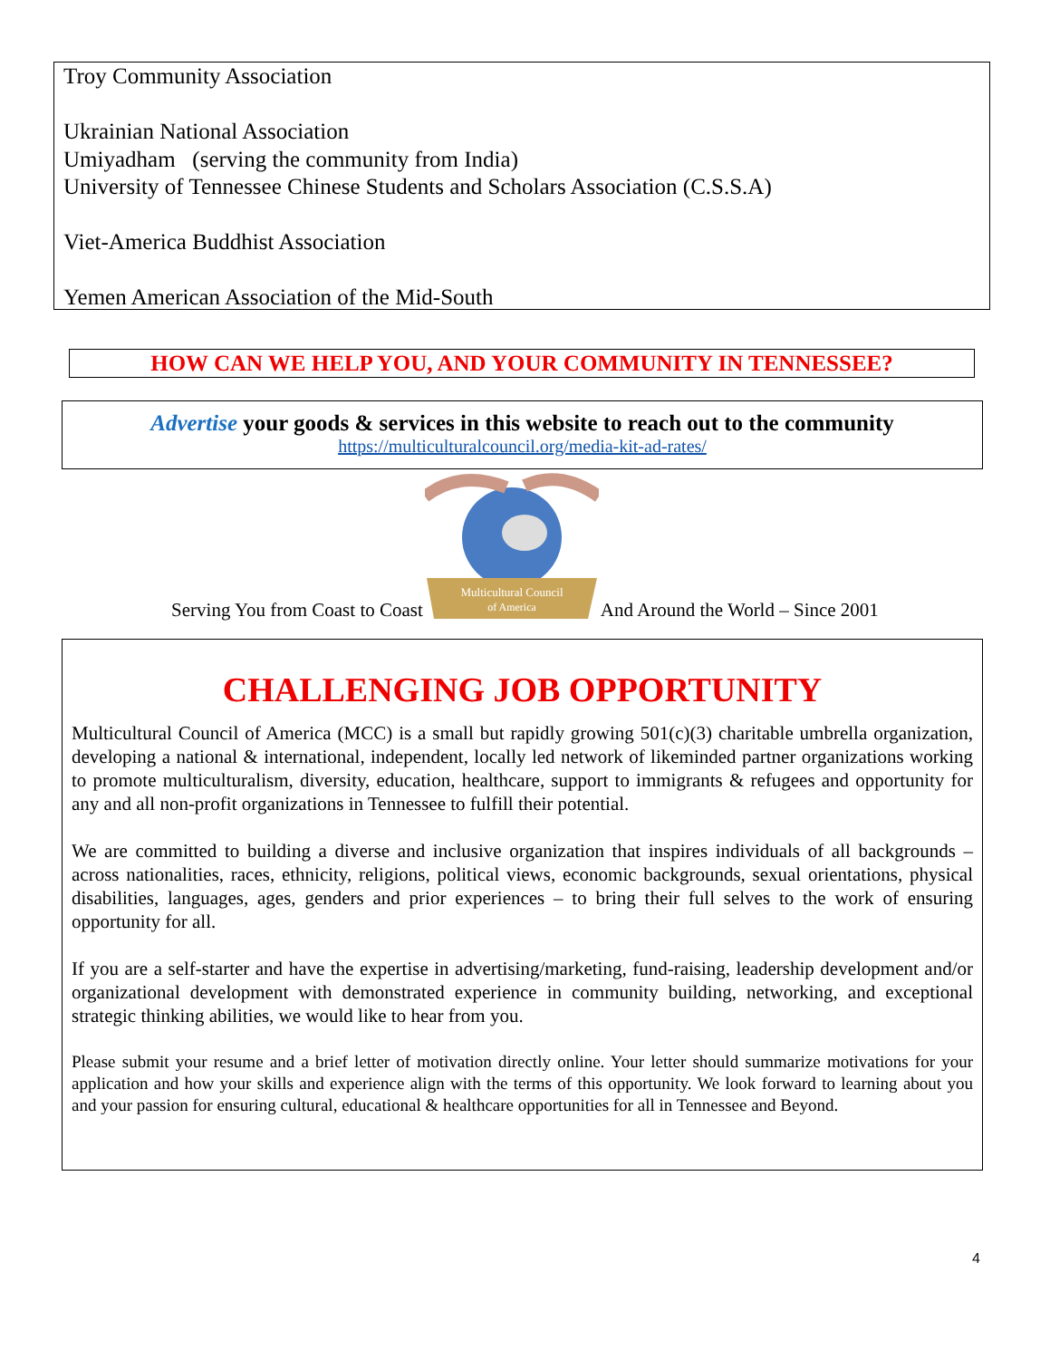Troy Community Association
Ukrainian National Association
Umiyadham (serving the community from India)
University of Tennessee Chinese Students and Scholars Association (C.S.S.A)
Viet-America Buddhist Association
Yemen American Association of the Mid-South
HOW CAN WE HELP YOU, AND YOUR COMMUNITY IN TENNESSEE?
Advertise your goods & services in this website to reach out to the community
https://multiculturalcouncil.org/media-kit-ad-rates/
Serving You from Coast to Coast
Multicultural Council
of America
And Around the World – Since 2001
CHALLENGING JOB OPPORTUNITY
Multicultural Council of America (MCC) is a small but rapidly growing 501(c)(3) charitable umbrella organization, developing a national & international, independent, locally led network of likeminded partner organizations working to promote multiculturalism, diversity, education, healthcare, support to immigrants & refugees and opportunity for any and all non-profit organizations in Tennessee to fulfill their potential.
We are committed to building a diverse and inclusive organization that inspires individuals of all backgrounds – across nationalities, races, ethnicity, religions, political views, economic backgrounds, sexual orientations, physical disabilities, languages, ages, genders and prior experiences – to bring their full selves to the work of ensuring opportunity for all.
If you are a self-starter and have the expertise in advertising/marketing, fund-raising, leadership development and/or organizational development with demonstrated experience in community building, networking, and exceptional strategic thinking abilities, we would like to hear from you.
Please submit your resume and a brief letter of motivation directly online. Your letter should summarize motivations for your application and how your skills and experience align with the terms of this opportunity. We look forward to learning about you and your passion for ensuring cultural, educational & healthcare opportunities for all in Tennessee and Beyond.
4